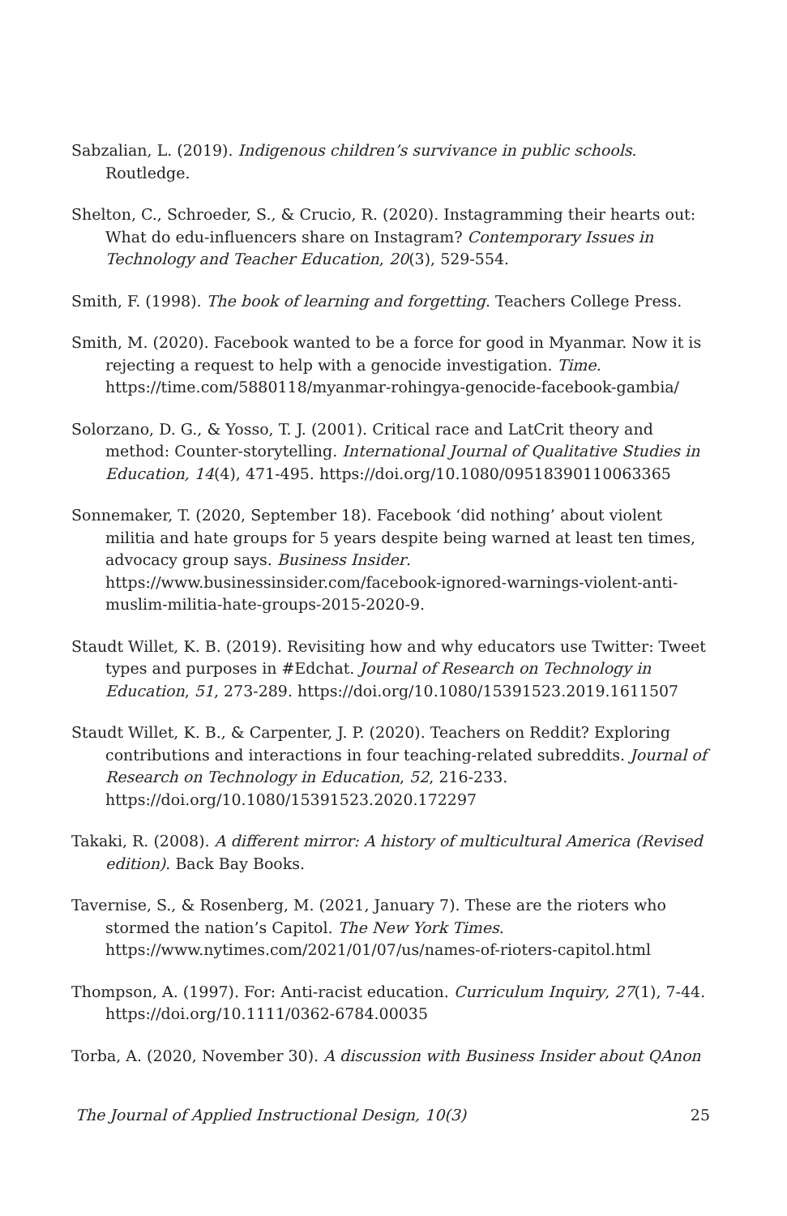Sabzalian, L. (2019). Indigenous children’s survivance in public schools. Routledge.
Shelton, C., Schroeder, S., & Crucio, R. (2020). Instagramming their hearts out: What do edu-influencers share on Instagram? Contemporary Issues in Technology and Teacher Education, 20(3), 529-554.
Smith, F. (1998). The book of learning and forgetting. Teachers College Press.
Smith, M. (2020). Facebook wanted to be a force for good in Myanmar. Now it is rejecting a request to help with a genocide investigation. Time. https://time.com/5880118/myanmar-rohingya-genocide-facebook-gambia/
Solorzano, D. G., & Yosso, T. J. (2001). Critical race and LatCrit theory and method: Counter-storytelling. International Journal of Qualitative Studies in Education, 14(4), 471-495. https://doi.org/10.1080/09518390110063365
Sonnemaker, T. (2020, September 18). Facebook ‘did nothing’ about violent militia and hate groups for 5 years despite being warned at least ten times, advocacy group says. Business Insider. https://www.businessinsider.com/facebook-ignored-warnings-violent-anti-muslim-militia-hate-groups-2015-2020-9.
Staudt Willet, K. B. (2019). Revisiting how and why educators use Twitter: Tweet types and purposes in #Edchat. Journal of Research on Technology in Education, 51, 273-289. https://doi.org/10.1080/15391523.2019.1611507
Staudt Willet, K. B., & Carpenter, J. P. (2020). Teachers on Reddit? Exploring contributions and interactions in four teaching-related subreddits. Journal of Research on Technology in Education, 52, 216-233. https://doi.org/10.1080/15391523.2020.172297
Takaki, R. (2008). A different mirror: A history of multicultural America (Revised edition). Back Bay Books.
Tavernise, S., & Rosenberg, M. (2021, January 7). These are the rioters who stormed the nation’s Capitol. The New York Times. https://www.nytimes.com/2021/01/07/us/names-of-rioters-capitol.html
Thompson, A. (1997). For: Anti-racist education. Curriculum Inquiry, 27(1), 7-44. https://doi.org/10.1111/0362-6784.00035
Torba, A. (2020, November 30). A discussion with Business Insider about QAnon
The Journal of Applied Instructional Design, 10(3) 25